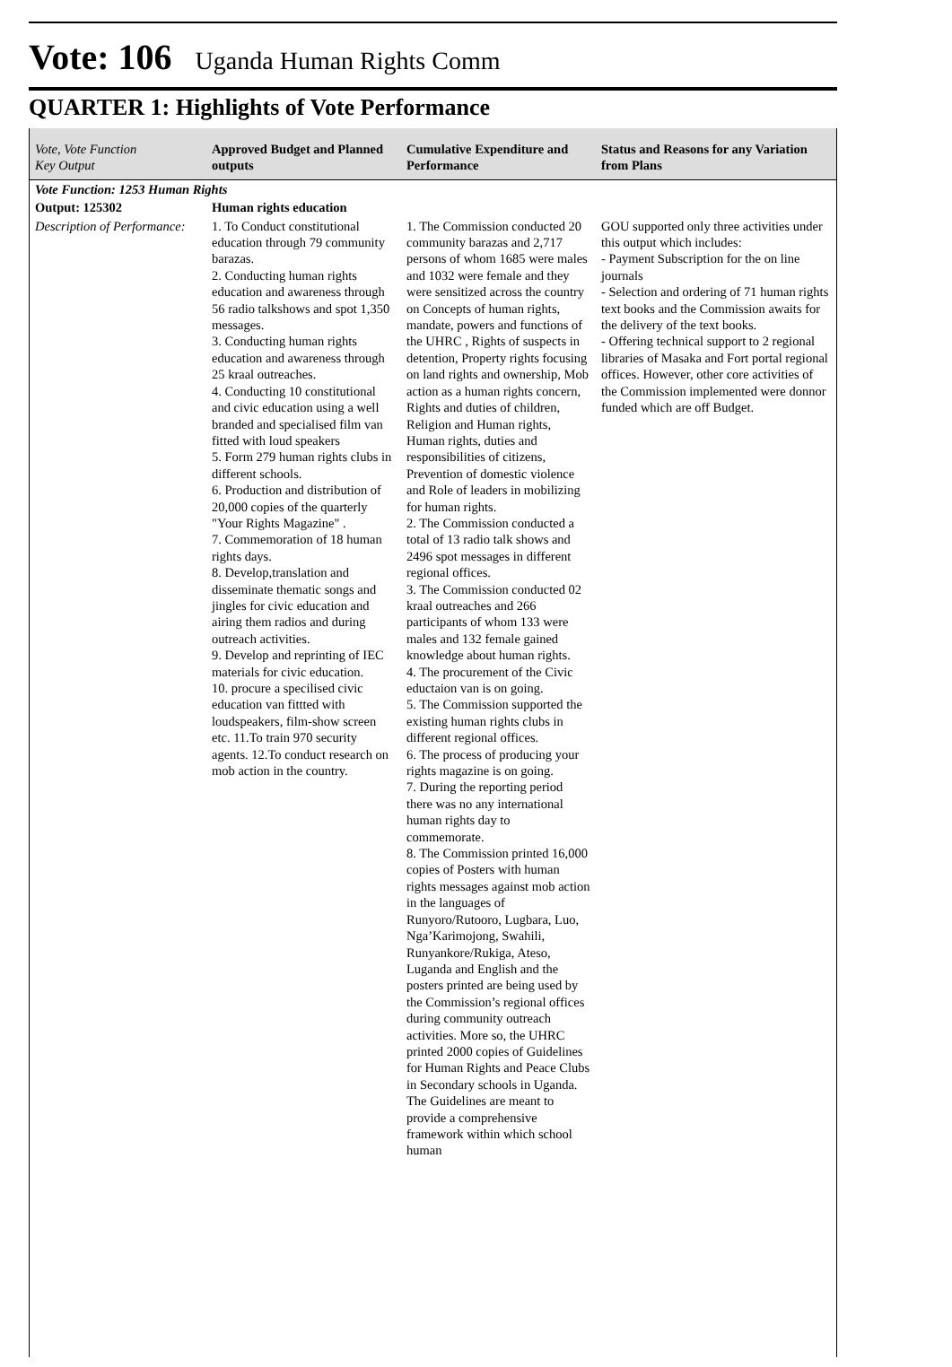Vote: 106 Uganda Human Rights Comm
QUARTER 1: Highlights of Vote Performance
| Vote, Vote Function Key Output | Approved Budget and Planned outputs | Cumulative Expenditure and Performance | Status and Reasons for any Variation from Plans |
| --- | --- | --- | --- |
| Vote Function: 1253 Human Rights | | | |
| Output: 125302 | Human rights education | | |
| Description of Performance: | 1. To Conduct constitutional education through 79 community barazas. 2. Conducting human rights education and awareness through 56 radio talkshows and spot 1,350 messages. 3. Conducting human rights education and awareness through 25 kraal outreaches. 4. Conducting 10 constitutional and civic education using a well branded and specialised film van fitted with loud speakers 5. Form 279 human rights clubs in different schools. 6. Production and distribution of 20,000 copies of the quarterly "Your Rights Magazine" . 7. Commemoration of 18 human rights days. 8. Develop,translation and disseminate thematic songs and jingles for civic education and airing them radios and during outreach activities. 9. Develop and reprinting of IEC materials for civic education. 10. procure a specilised civic education van fittted with loudspeakers, film-show screen etc. 11.To train 970 security agents. 12.To conduct research on mob action in the country. | 1. The Commission conducted 20 community barazas and 2,717 persons of whom 1685 were males and 1032 were female and they were sensitized across the country on Concepts of human rights, mandate, powers and functions of the UHRC , Rights of suspects in detention, Property rights focusing on land rights and ownership, Mob action as a human rights concern, Rights and duties of children, Religion and Human rights, Human rights, duties and responsibilities of citizens, Prevention of domestic violence and Role of leaders in mobilizing for human rights. 2. The Commission conducted a total of 13 radio talk shows and 2496 spot messages in different regional offices. 3. The Commission conducted 02 kraal outreaches and 266 participants of whom 133 were males and 132 female gained knowledge about human rights. 4. The procurement of the Civic eductaion van is on going. 5. The Commission supported the existing human rights clubs in different regional offices. 6. The process of producing your rights magazine is on going. 7. During the reporting period there was no any international human rights day to commemorate. 8. The Commission printed 16,000 copies of Posters with human rights messages against mob action in the languages of Runyoro/Rutooro, Lugbara, Luo, Nga’Karimojong, Swahili, Runyankore/Rukiga, Ateso, Luganda and English and the posters printed are being used by the Commission’s regional offices during community outreach activities. More so, the UHRC printed 2000 copies of Guidelines for Human Rights and Peace Clubs in Secondary schools in Uganda. The Guidelines are meant to provide a comprehensive framework within which school human | GOU supported only three activities under this output which includes: - Payment Subscription for the on line journals - Selection and ordering of 71 human rights text books and the Commission awaits for the delivery of the text books. - Offering technical support to 2 regional libraries of Masaka and Fort portal regional offices. However, other core activities of the Commission implemented were donnor funded which are off Budget. |